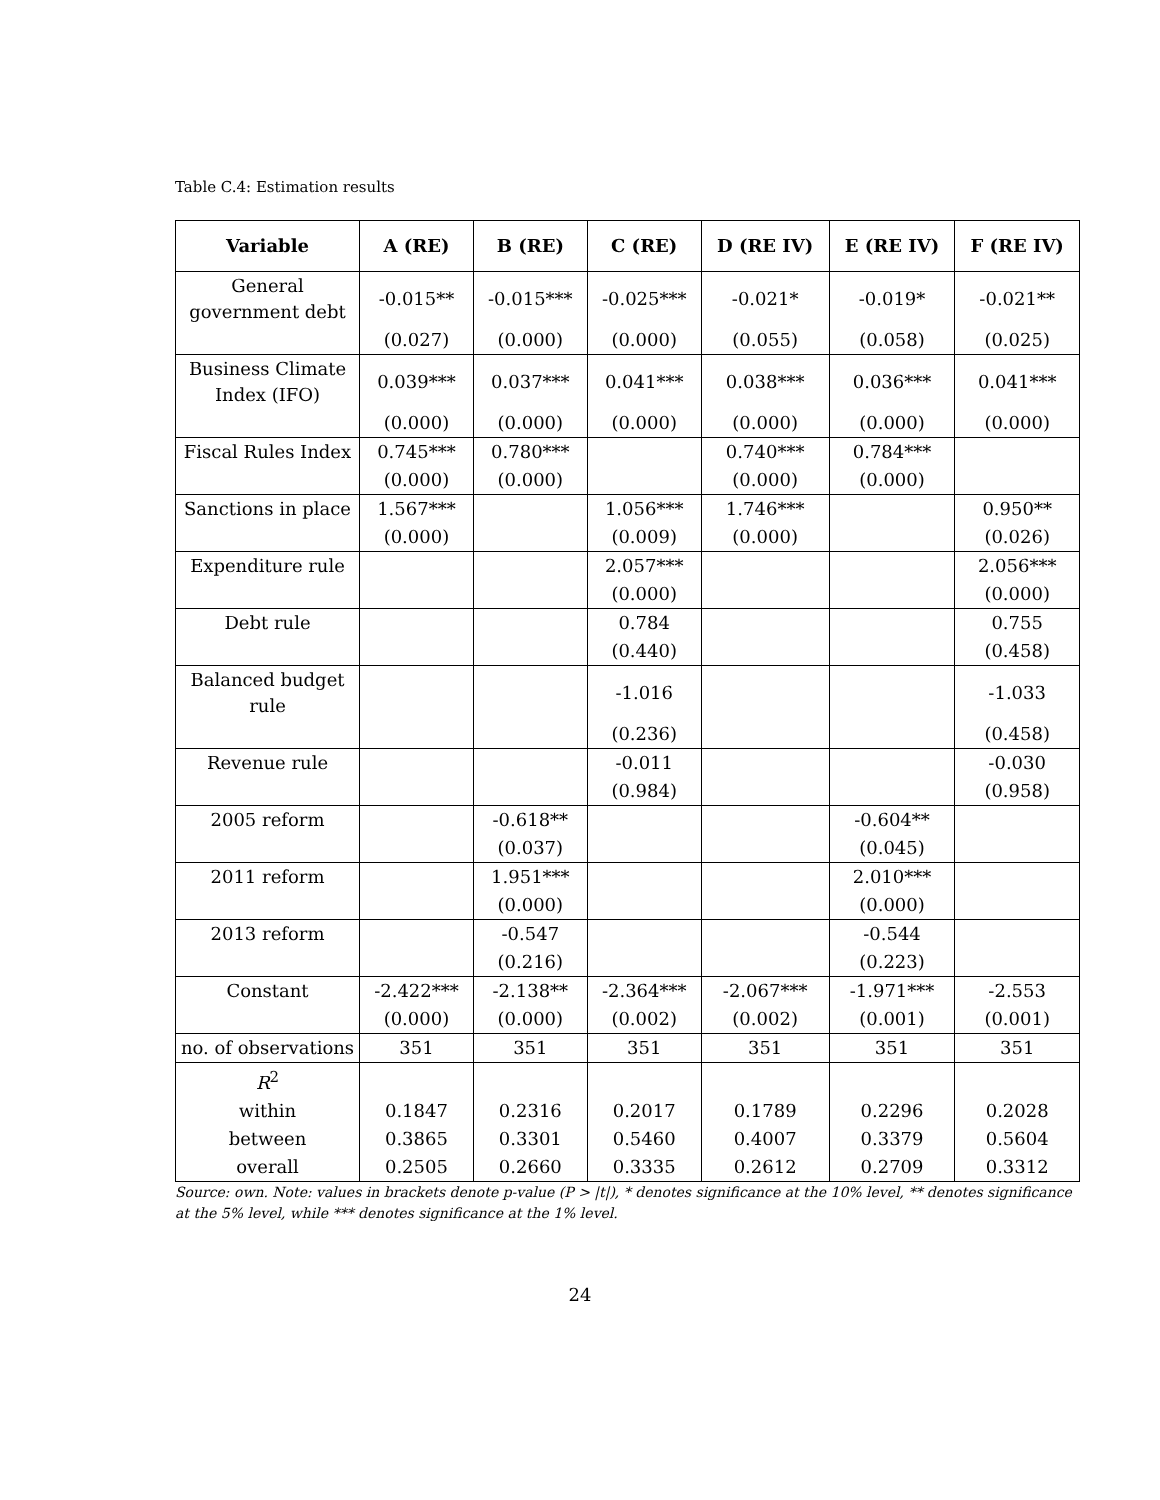Table C.4: Estimation results
| Variable | A (RE) | B (RE) | C (RE) | D (RE IV) | E (RE IV) | F (RE IV) |
| --- | --- | --- | --- | --- | --- | --- |
| General government debt | -0.015** | -0.015*** | -0.025*** | -0.021* | -0.019* | -0.021** |
| | (0.027) | (0.000) | (0.000) | (0.055) | (0.058) | (0.025) |
| Business Climate Index (IFO) | 0.039*** | 0.037*** | 0.041*** | 0.038*** | 0.036*** | 0.041*** |
| | (0.000) | (0.000) | (0.000) | (0.000) | (0.000) | (0.000) |
| Fiscal Rules Index | 0.745*** | 0.780*** | | 0.740*** | 0.784*** | |
| | (0.000) | (0.000) | | (0.000) | (0.000) | |
| Sanctions in place | 1.567*** | | 1.056*** | 1.746*** | | 0.950** |
| | (0.000) | | (0.009) | (0.000) | | (0.026) |
| Expenditure rule | | | 2.057*** | | | 2.056*** |
| | | | (0.000) | | | (0.000) |
| Debt rule | | | 0.784 | | | 0.755 |
| | | | (0.440) | | | (0.458) |
| Balanced budget rule | | | -1.016 | | | -1.033 |
| | | | (0.236) | | | (0.458) |
| Revenue rule | | | -0.011 | | | -0.030 |
| | | | (0.984) | | | (0.958) |
| 2005 reform | | -0.618** | | | -0.604** | |
| | | (0.037) | | | (0.045) | |
| 2011 reform | | 1.951*** | | | 2.010*** | |
| | | (0.000) | | | (0.000) | |
| 2013 reform | | -0.547 | | | -0.544 | |
| | | (0.216) | | | (0.223) | |
| Constant | -2.422*** | -2.138** | -2.364*** | -2.067*** | -1.971*** | -2.553 |
| | (0.000) | (0.000) | (0.002) | (0.002) | (0.001) | (0.001) |
| no. of observations | 351 | 351 | 351 | 351 | 351 | 351 |
| R<sup>2</sup> | | | | | | |
| within | 0.1847 | 0.2316 | 0.2017 | 0.1789 | 0.2296 | 0.2028 |
| between | 0.3865 | 0.3301 | 0.5460 | 0.4007 | 0.3379 | 0.5604 |
| overall | 0.2505 | 0.2660 | 0.3335 | 0.2612 | 0.2709 | 0.3312 |
Source: own. Note: values in brackets denote p-value (P > |t|), * denotes significance at the 10% level, ** denotes significance at the 5% level, while *** denotes significance at the 1% level.
24